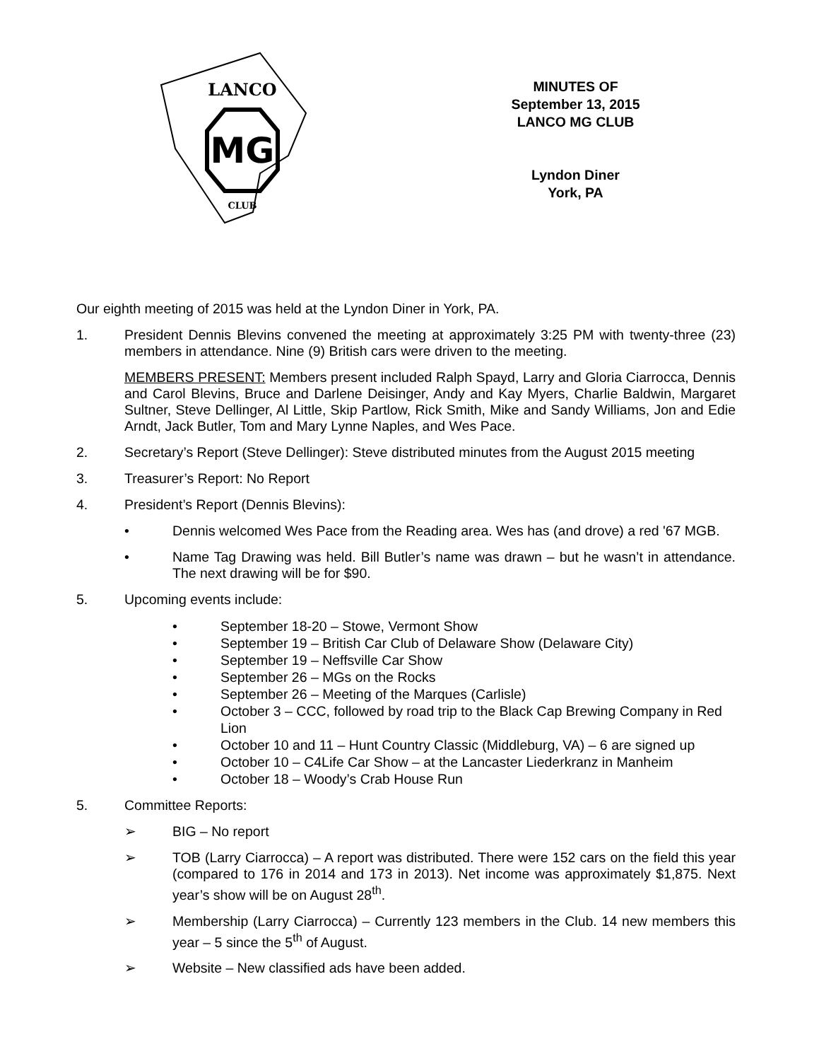MG
LANCO
CLUB
MINUTES OF
September 13, 2015
LANCO MG CLUB
Lyndon Diner
York, PA
Our eighth meeting of 2015 was held at the Lyndon Diner in York, PA.
1. President Dennis Blevins convened the meeting at approximately 3:25 PM with twenty-three (23) members in attendance. Nine (9) British cars were driven to the meeting.
MEMBERS PRESENT: Members present included Ralph Spayd, Larry and Gloria Ciarrocca, Dennis and Carol Blevins, Bruce and Darlene Deisinger, Andy and Kay Myers, Charlie Baldwin, Margaret Sultner, Steve Dellinger, Al Little, Skip Partlow, Rick Smith, Mike and Sandy Williams, Jon and Edie Arndt, Jack Butler, Tom and Mary Lynne Naples, and Wes Pace.
2. Secretary’s Report (Steve Dellinger): Steve distributed minutes from the August 2015 meeting
3. Treasurer’s Report: No Report
4. President’s Report (Dennis Blevins):
• Dennis welcomed Wes Pace from the Reading area. Wes has (and drove) a red '67 MGB.
• Name Tag Drawing was held. Bill Butler’s name was drawn – but he wasn’t in attendance. The next drawing will be for $90.
5. Upcoming events include:
• September 18-20 – Stowe, Vermont Show
• September 19 – British Car Club of Delaware Show (Delaware City)
• September 19 – Neffsville Car Show
• September 26 – MGs on the Rocks
• September 26 – Meeting of the Marques (Carlisle)
• October 3 – CCC, followed by road trip to the Black Cap Brewing Company in Red Lion
• October 10 and 11 – Hunt Country Classic (Middleburg, VA) – 6 are signed up
• October 10 – C4Life Car Show – at the Lancaster Liederkranz in Manheim
• October 18 – Woody’s Crab House Run
5. Committee Reports:
➢ BIG – No report
➢ TOB (Larry Ciarrocca) – A report was distributed. There were 152 cars on the field this year (compared to 176 in 2014 and 173 in 2013). Net income was approximately $1,875. Next year’s show will be on August 28<sup>th</sup>.
➢ Membership (Larry Ciarrocca) – Currently 123 members in the Club. 14 new members this year – 5 since the 5<sup>th</sup> of August.
➢ Website – New classified ads have been added.